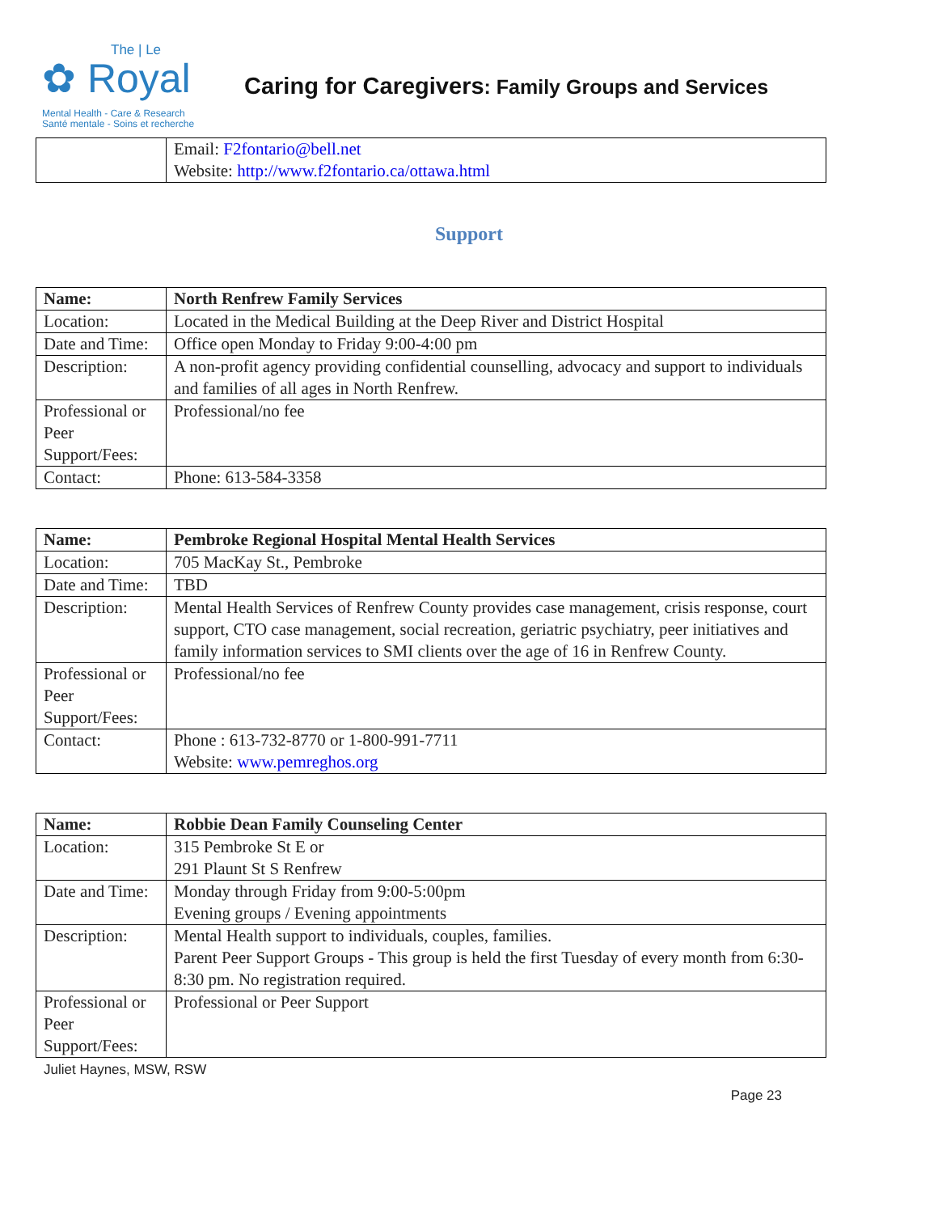The | Le
✿ Royal
Mental Health - Care & Research
Santé mentale - Soins et recherche
Caring for Caregivers: Family Groups and Services
| | Email: F2fontario@bell.net Website: http://www.f2fontario.ca/ottawa.html |
Support
| Name: | North Renfrew Family Services |
| Location: | Located in the Medical Building at the Deep River and District Hospital |
| Date and Time: | Office open Monday to Friday 9:00-4:00 pm |
| Description: | A non-profit agency providing confidential counselling, advocacy and support to individuals and families of all ages in North Renfrew. |
| Professional or Peer Support/Fees: | Professional/no fee |
| Contact: | Phone: 613-584-3358 |
| Name: | Pembroke Regional Hospital Mental Health Services |
| Location: | 705 MacKay St., Pembroke |
| Date and Time: | TBD |
| Description: | Mental Health Services of Renfrew County provides case management, crisis response, court support, CTO case management, social recreation, geriatric psychiatry, peer initiatives and family information services to SMI clients over the age of 16 in Renfrew County. |
| Professional or Peer Support/Fees: | Professional/no fee |
| Contact: | Phone : 613-732-8770 or 1-800-991-7711 Website: www.pemreghos.org |
| Name: | Robbie Dean Family Counseling Center |
| Location: | 315 Pembroke St E or 291 Plaunt St S Renfrew |
| Date and Time: | Monday through Friday from 9:00-5:00pm Evening groups / Evening appointments |
| Description: | Mental Health support to individuals, couples, families. Parent Peer Support Groups - This group is held the first Tuesday of every month from 6:30-8:30 pm. No registration required. |
| Professional or Peer Support/Fees: | Professional or Peer Support |
Juliet Haynes, MSW, RSW
Page 23